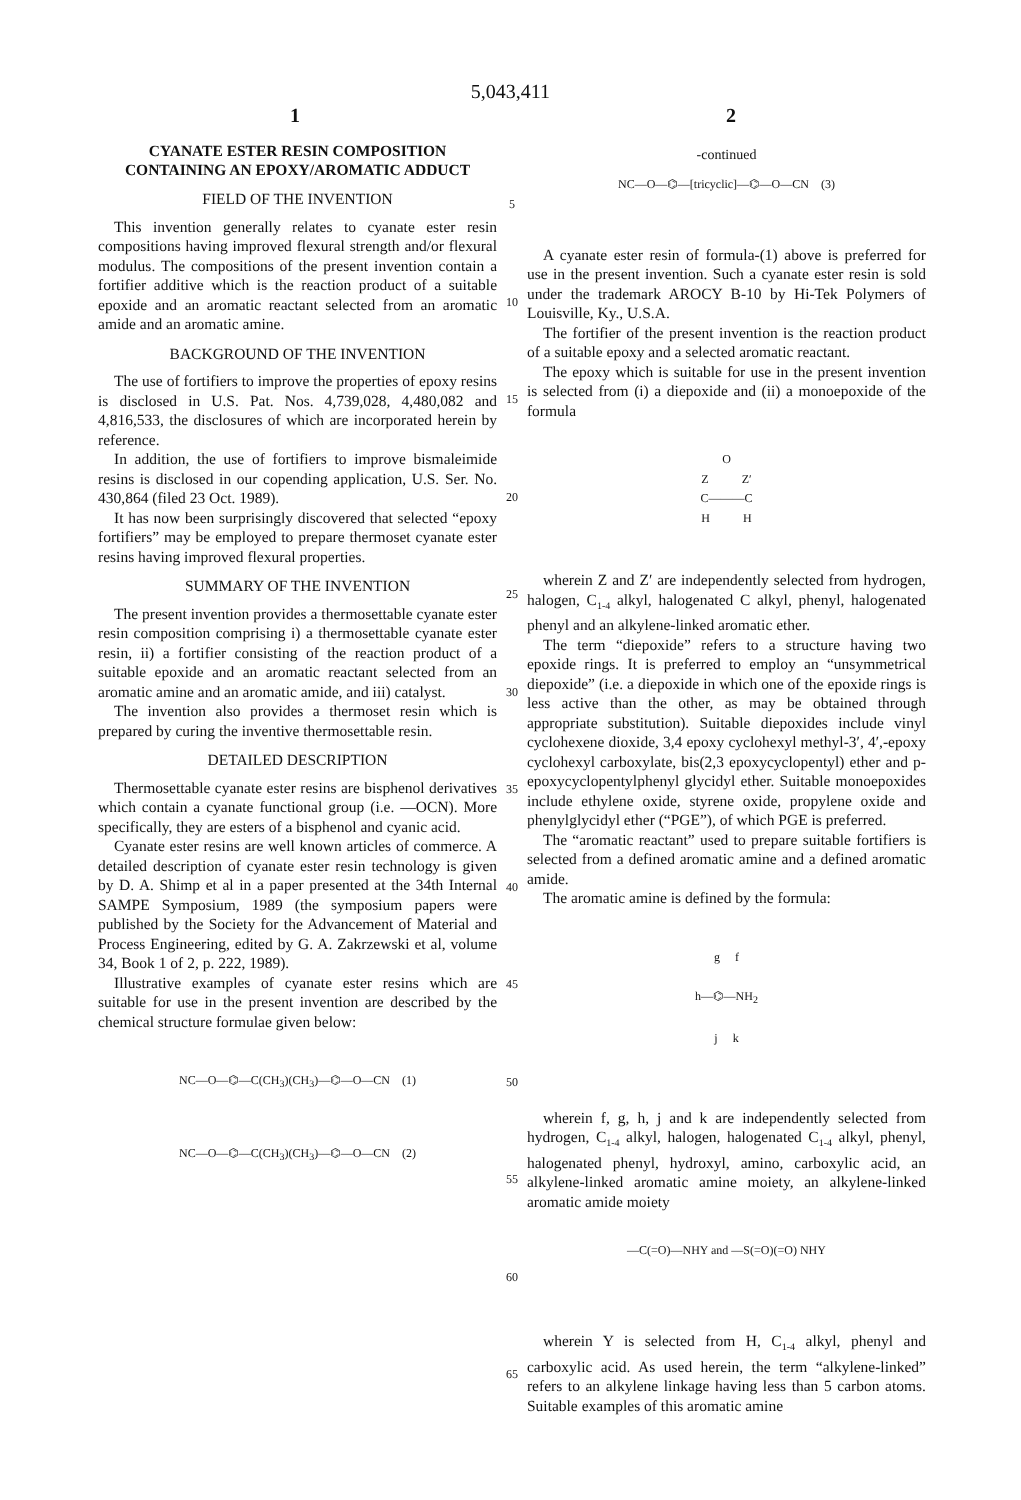5,043,411
1 2
CYANATE ESTER RESIN COMPOSITION CONTAINING AN EPOXY/AROMATIC ADDUCT
FIELD OF THE INVENTION
This invention generally relates to cyanate ester resin compositions having improved flexural strength and/or flexural modulus. The compositions of the present invention contain a fortifier additive which is the reaction product of a suitable epoxide and an aromatic reactant selected from an aromatic amide and an aromatic amine.
BACKGROUND OF THE INVENTION
The use of fortifiers to improve the properties of epoxy resins is disclosed in U.S. Pat. Nos. 4,739,028, 4,480,082 and 4,816,533, the disclosures of which are incorporated herein by reference.
In addition, the use of fortifiers to improve bismaleimide resins is disclosed in our copending application, U.S. Ser. No. 430,864 (filed 23 Oct. 1989).
It has now been surprisingly discovered that selected “epoxy fortifiers” may be employed to prepare thermoset cyanate ester resins having improved flexural properties.
SUMMARY OF THE INVENTION
The present invention provides a thermosettable cyanate ester resin composition comprising i) a thermosettable cyanate ester resin, ii) a fortifier consisting of the reaction product of a suitable epoxide and an aromatic reactant selected from an aromatic amine and an aromatic amide, and iii) catalyst.
The invention also provides a thermoset resin which is prepared by curing the inventive thermosettable resin.
DETAILED DESCRIPTION
Thermosettable cyanate ester resins are bisphenol derivatives which contain a cyanate functional group (i.e. —OCN). More specifically, they are esters of a bisphenol and cyanic acid.
Cyanate ester resins are well known articles of commerce. A detailed description of cyanate ester resin technology is given by D. A. Shimp et al in a paper presented at the 34th Internal SAMPE Symposium, 1989 (the symposium papers were published by the Society for the Advancement of Material and Process Engineering, edited by G. A. Zakrzewski et al, volume 34, Book 1 of 2, p. 222, 1989).
Illustrative examples of cyanate ester resins which are suitable for use in the present invention are described by the chemical structure formulae given below:
NC—O—⌬—C(CH<sub>3</sub>)(CH<sub>3</sub>)—⌬—O—CN (1)
NC—O—⌬—C(CH<sub>3</sub>)(CH<sub>3</sub>)—⌬—O—CN (2)
5
10
15
20
25
30
35
40
45
50
55
60
65
-continued
NC—O—⌬—[tricyclic]—⌬—O—CN (3)
A cyanate ester resin of formula-(1) above is preferred for use in the present invention. Such a cyanate ester resin is sold under the trademark AROCY B-10 by Hi-Tek Polymers of Louisville, Ky., U.S.A.
The fortifier of the present invention is the reaction product of a suitable epoxy and a selected aromatic reactant.
The epoxy which is suitable for use in the present invention is selected from (i) a diepoxide and (ii) a monoepoxide of the formula
O
Z Z′
C———C
H H
wherein Z and Z′ are independently selected from hydrogen, halogen, C<sub>1-4</sub> alkyl, halogenated C alkyl, phenyl, halogenated phenyl and an alkylene-linked aromatic ether.
The term “diepoxide” refers to a structure having two epoxide rings. It is preferred to employ an “unsymmetrical diepoxide” (i.e. a diepoxide in which one of the epoxide rings is less active than the other, as may be obtained through appropriate substitution). Suitable diepoxides include vinyl cyclohexene dioxide, 3,4 epoxy cyclohexyl methyl-3′, 4′,-epoxy cyclohexyl carboxylate, bis(2,3 epoxycyclopentyl) ether and p-epoxycyclopentylphenyl glycidyl ether. Suitable monoepoxides include ethylene oxide, styrene oxide, propylene oxide and phenylglycidyl ether (“PGE”), of which PGE is preferred.
The “aromatic reactant” used to prepare suitable fortifiers is selected from a defined aromatic amine and a defined aromatic amide.
The aromatic amine is defined by the formula:
g f
h—⌬—NH<sub>2</sub>
j k
wherein f, g, h, j and k are independently selected from hydrogen, C<sub>1-4</sub> alkyl, halogen, halogenated C<sub>1-4</sub> alkyl, phenyl, halogenated phenyl, hydroxyl, amino, carboxylic acid, an alkylene-linked aromatic amine moiety, an alkylene-linked aromatic amide moiety
—C(=O)—NHY and —S(=O)(=O) NHY
wherein Y is selected from H, C<sub>1-4</sub> alkyl, phenyl and carboxylic acid. As used herein, the term “alkylene-linked” refers to an alkylene linkage having less than 5 carbon atoms. Suitable examples of this aromatic amine